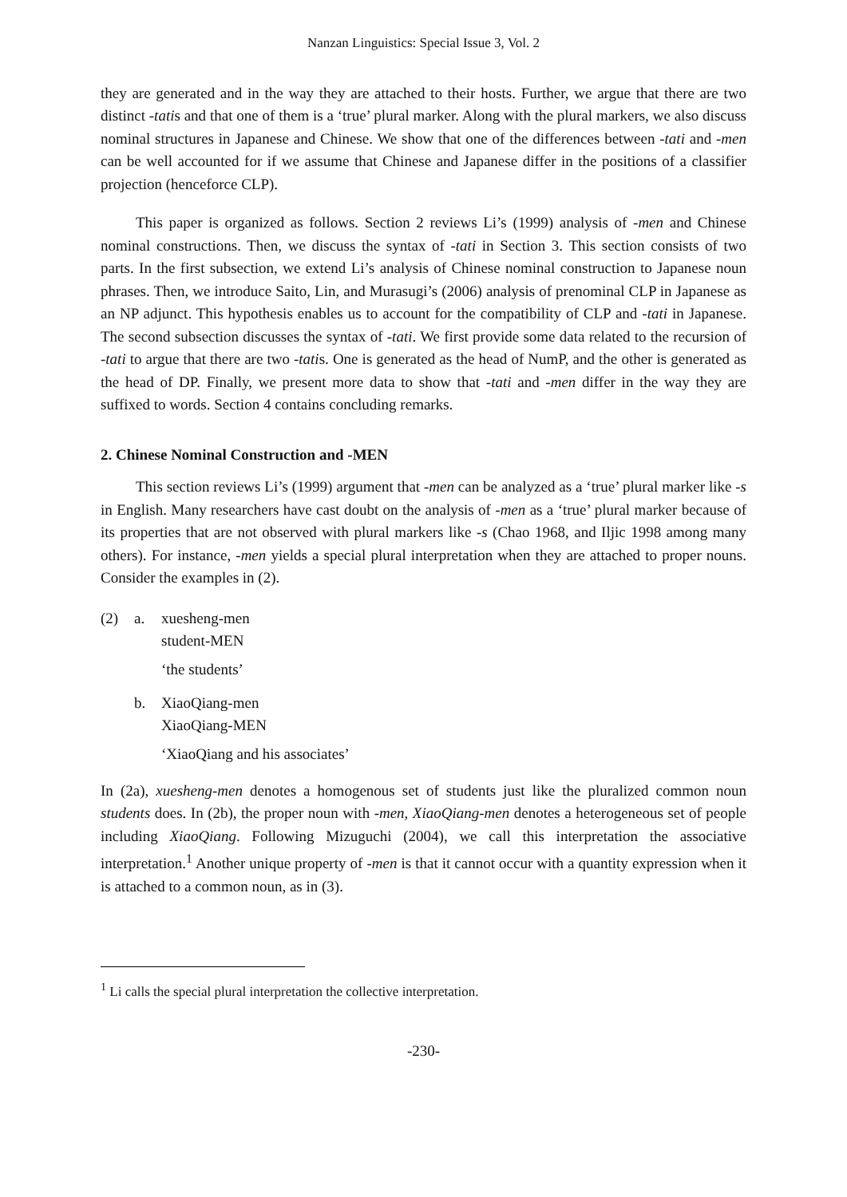Nanzan Linguistics: Special Issue 3, Vol. 2
they are generated and in the way they are attached to their hosts. Further, we argue that there are two distinct -tatis and that one of them is a ‘true’ plural marker. Along with the plural markers, we also discuss nominal structures in Japanese and Chinese. We show that one of the differences between -tati and -men can be well accounted for if we assume that Chinese and Japanese differ in the positions of a classifier projection (henceforce CLP).
This paper is organized as follows. Section 2 reviews Li’s (1999) analysis of -men and Chinese nominal constructions. Then, we discuss the syntax of -tati in Section 3. This section consists of two parts. In the first subsection, we extend Li’s analysis of Chinese nominal construction to Japanese noun phrases. Then, we introduce Saito, Lin, and Murasugi’s (2006) analysis of prenominal CLP in Japanese as an NP adjunct. This hypothesis enables us to account for the compatibility of CLP and -tati in Japanese. The second subsection discusses the syntax of -tati. We first provide some data related to the recursion of -tati to argue that there are two -tatis. One is generated as the head of NumP, and the other is generated as the head of DP. Finally, we present more data to show that -tati and -men differ in the way they are suffixed to words. Section 4 contains concluding remarks.
2. Chinese Nominal Construction and -MEN
This section reviews Li’s (1999) argument that -men can be analyzed as a ‘true’ plural marker like -s in English. Many researchers have cast doubt on the analysis of -men as a ‘true’ plural marker because of its properties that are not observed with plural markers like -s (Chao 1968, and Iljic 1998 among many others). For instance, -men yields a special plural interpretation when they are attached to proper nouns. Consider the examples in (2).
(2) a.
xuesheng-men
student-MEN
‘the students’
b.
XiaoQiang-men
XiaoQiang-MEN
‘XiaoQiang and his associates’
In (2a), xuesheng-men denotes a homogenous set of students just like the pluralized common noun students does. In (2b), the proper noun with -men, XiaoQiang-men denotes a heterogeneous set of people including XiaoQiang. Following Mizuguchi (2004), we call this interpretation the associative interpretation.<sup>1</sup> Another unique property of -men is that it cannot occur with a quantity expression when it is attached to a common noun, as in (3).
<sup>1</sup> Li calls the special plural interpretation the collective interpretation.
-230-